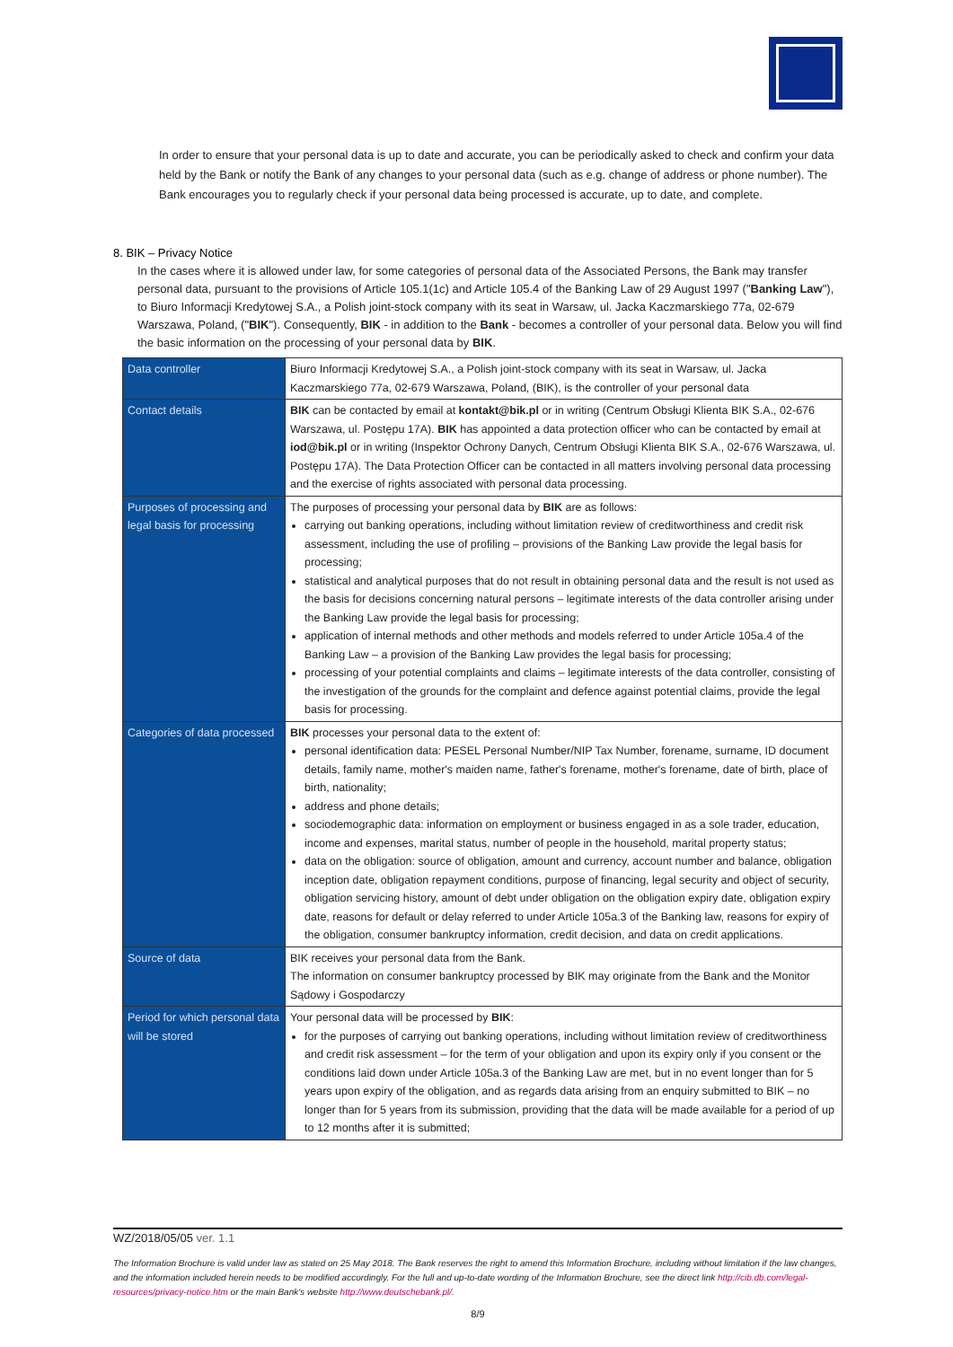In order to ensure that your personal data is up to date and accurate, you can be periodically asked to check and confirm your data held by the Bank or notify the Bank of any changes to your personal data (such as e.g. change of address or phone number). The Bank encourages you to regularly check if your personal data being processed is accurate, up to date, and complete.
8. BIK – Privacy Notice
In the cases where it is allowed under law, for some categories of personal data of the Associated Persons, the Bank may transfer personal data, pursuant to the provisions of Article 105.1(1c) and Article 105.4 of the Banking Law of 29 August 1997 ("Banking Law"), to Biuro Informacji Kredytowej S.A., a Polish joint-stock company with its seat in Warsaw, ul. Jacka Kaczmarskiego 77a, 02-679 Warszawa, Poland, ("BIK"). Consequently, BIK - in addition to the Bank - becomes a controller of your personal data. Below you will find the basic information on the processing of your personal data by BIK.
| Data controller | Biuro Informacji Kredytowej S.A., a Polish joint-stock company with its seat in Warsaw, ul. Jacka Kaczmarskiego 77a, 02-679 Warszawa, Poland, (BIK), is the controller of your personal data |
| Contact details | BIK can be contacted by email at kontakt@bik.pl or in writing (Centrum Obsługi Klienta BIK S.A., 02-676 Warszawa, ul. Postępu 17A). BIK has appointed a data protection officer who can be contacted by email at iod@bik.pl or in writing (Inspektor Ochrony Danych, Centrum Obsługi Klienta BIK S.A., 02-676 Warszawa, ul. Postępu 17A). The Data Protection Officer can be contacted in all matters involving personal data processing and the exercise of rights associated with personal data processing. |
| Purposes of processing and legal basis for processing | The purposes of processing your personal data by BIK are as follows: carrying out banking operations, including without limitation review of creditworthiness and credit risk assessment, including the use of profiling – provisions of the Banking Law provide the legal basis for processing; statistical and analytical purposes that do not result in obtaining personal data and the result is not used as the basis for decisions concerning natural persons – legitimate interests of the data controller arising under the Banking Law provide the legal basis for processing; application of internal methods and other methods and models referred to under Article 105a.4 of the Banking Law – a provision of the Banking Law provides the legal basis for processing; processing of your potential complaints and claims – legitimate interests of the data controller, consisting of the investigation of the grounds for the complaint and defence against potential claims, provide the legal basis for processing. |
| Categories of data processed | BIK processes your personal data to the extent of: personal identification data: PESEL Personal Number/NIP Tax Number, forename, surname, ID document details, family name, mother's maiden name, father's forename, mother's forename, date of birth, place of birth, nationality; address and phone details; sociodemographic data: information on employment or business engaged in as a sole trader, education, income and expenses, marital status, number of people in the household, marital property status; data on the obligation: source of obligation, amount and currency, account number and balance, obligation inception date, obligation repayment conditions, purpose of financing, legal security and object of security, obligation servicing history, amount of debt under obligation on the obligation expiry date, obligation expiry date, reasons for default or delay referred to under Article 105a.3 of the Banking law, reasons for expiry of the obligation, consumer bankruptcy information, credit decision, and data on credit applications. |
| Source of data | BIK receives your personal data from the Bank. The information on consumer bankruptcy processed by BIK may originate from the Bank and the Monitor Sądowy i Gospodarczy |
| Period for which personal data will be stored | Your personal data will be processed by BIK : for the purposes of carrying out banking operations, including without limitation review of creditworthiness and credit risk assessment – for the term of your obligation and upon its expiry only if you consent or the conditions laid down under Article 105a.3 of the Banking Law are met, but in no event longer than for 5 years upon expiry of the obligation, and as regards data arising from an enquiry submitted to BIK – no longer than for 5 years from its submission, providing that the data will be made available for a period of up to 12 months after it is submitted; |
WZ/2018/05/05 ver. 1.1
The Information Brochure is valid under law as stated on 25 May 2018. The Bank reserves the right to amend this Information Brochure, including without limitation if the law changes, and the information included herein needs to be modified accordingly. For the full and up-to-date wording of the Information Brochure, see the direct link http://cib.db.com/legal-resources/privacy-notice.htm or the main Bank's website http://www.deutschebank.pl/.
8/9